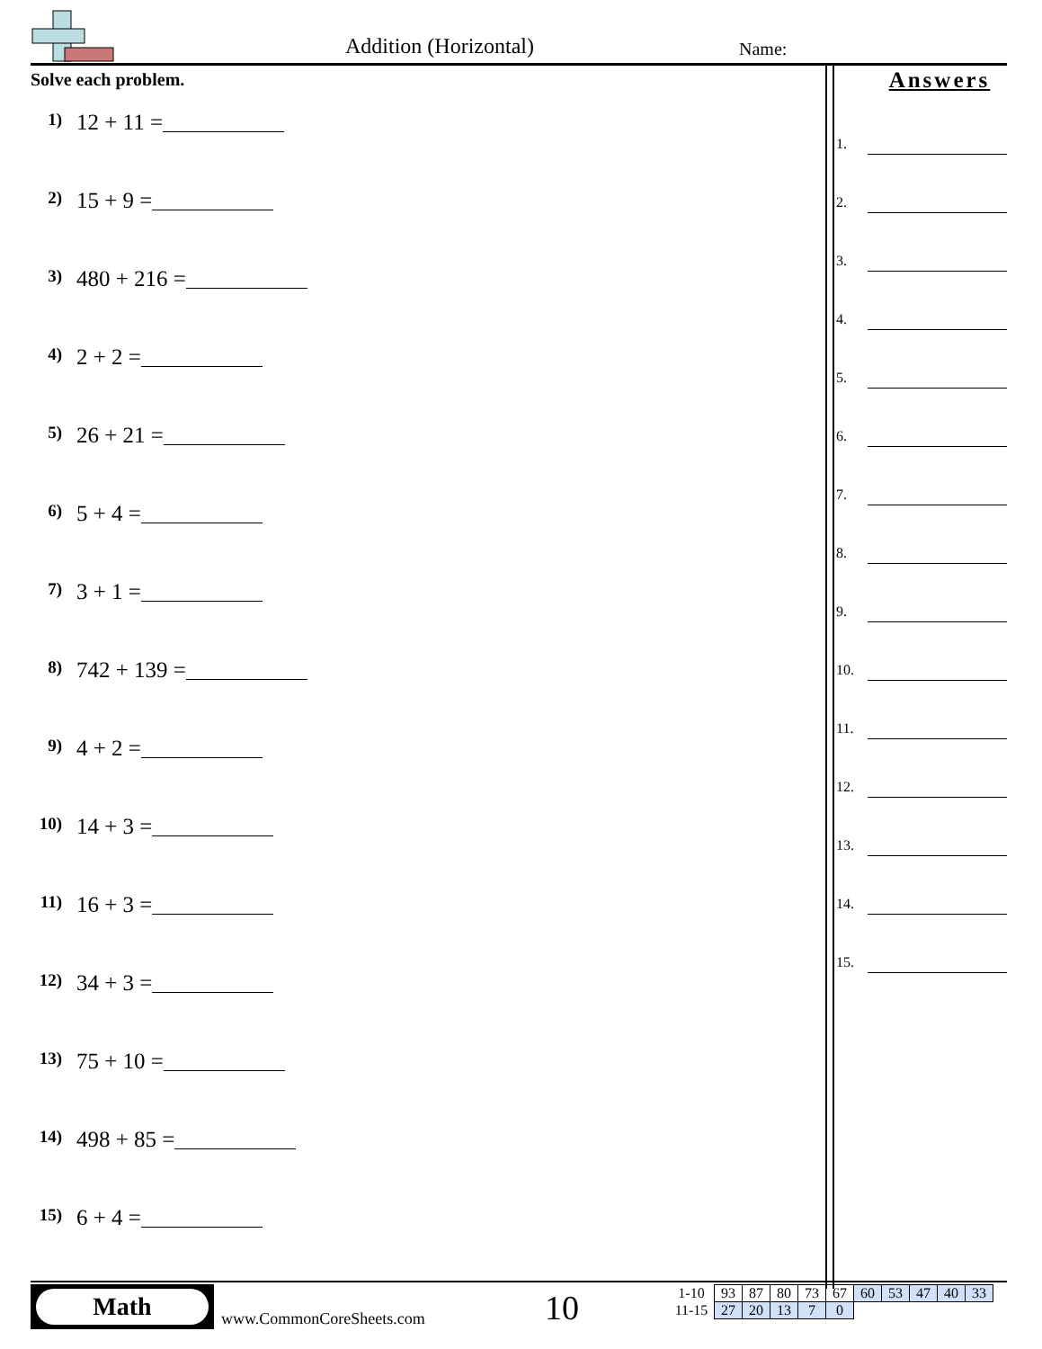Addition (Horizontal) Name:
Solve each problem.
1) 12 + 11 =
2) 15 + 9 =
3) 480 + 216 =
4) 2 + 2 =
5) 26 + 21 =
6) 5 + 4 =
7) 3 + 1 =
8) 742 + 139 =
9) 4 + 2 =
10) 14 + 3 =
11) 16 + 3 =
12) 34 + 3 =
13) 75 + 10 =
14) 498 + 85 =
15) 6 + 4 =
Answers
1.
2.
3.
4.
5.
6.
7.
8.
9.
10.
11.
12.
13.
14.
15.
Math
www.CommonCoreSheets.com 10
| 1-10 | 93 | 87 | 80 | 73 | 67 | 60 | 53 | 47 | 40 | 33 |
| 11-15 | 27 | 20 | 13 | 7 | 0 | | | | | |